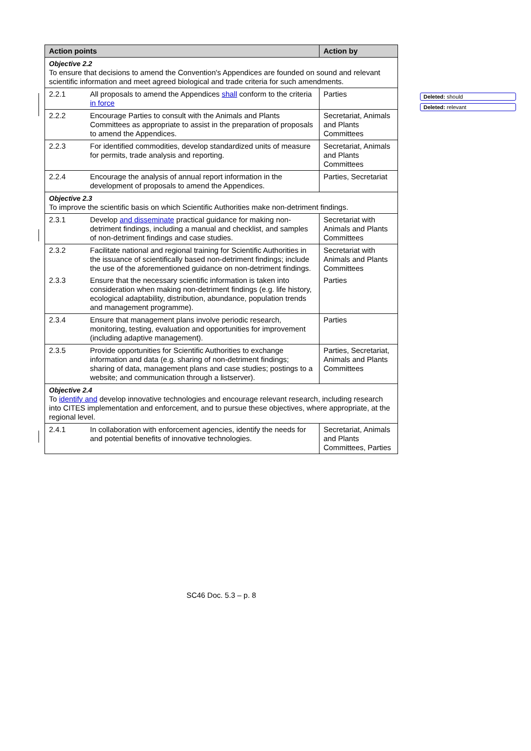| Action points | | Action by |
| --- | --- | --- |
| Objective 2.2 To ensure that decisions to amend the Convention's Appendices are founded on sound and relevant scientific information and meet agreed biological and trade criteria for such amendments. | | |
| 2.2.1 | All proposals to amend the Appendices shall conform to the criteria in force | Parties |
| 2.2.2 | Encourage Parties to consult with the Animals and Plants Committees as appropriate to assist in the preparation of proposals to amend the Appendices. | Secretariat, Animals and Plants Committees |
| 2.2.3 | For identified commodities, develop standardized units of measure for permits, trade analysis and reporting. | Secretariat, Animals and Plants Committees |
| 2.2.4 | Encourage the analysis of annual report information in the development of proposals to amend the Appendices. | Parties, Secretariat |
| Objective 2.3 To improve the scientific basis on which Scientific Authorities make non-detriment findings. | | |
| 2.3.1 | Develop and disseminate practical guidance for making non-detriment findings, including a manual and checklist, and samples of non-detriment findings and case studies. | Secretariat with Animals and Plants Committees |
| 2.3.2 | Facilitate national and regional training for Scientific Authorities in the issuance of scientifically based non-detriment findings; include the use of the aforementioned guidance on non-detriment findings. | Secretariat with Animals and Plants Committees |
| 2.3.3 | Ensure that the necessary scientific information is taken into consideration when making non-detriment findings (e.g. life history, ecological adaptability, distribution, abundance, population trends and management programme). | Parties |
| 2.3.4 | Ensure that management plans involve periodic research, monitoring, testing, evaluation and opportunities for improvement (including adaptive management). | Parties |
| 2.3.5 | Provide opportunities for Scientific Authorities to exchange information and data (e.g. sharing of non-detriment findings; sharing of data, management plans and case studies; postings to a website; and communication through a listserver). | Parties, Secretariat, Animals and Plants Committees |
| Objective 2.4 To identify and develop innovative technologies and encourage relevant research, including research into CITES implementation and enforcement, and to pursue these objectives, where appropriate, at the regional level. | | |
| 2.4.1 | In collaboration with enforcement agencies, identify the needs for and potential benefits of innovative technologies. | Secretariat, Animals and Plants Committees, Parties |
Deleted: should
Deleted: relevant
SC46 Doc. 5.3 – p. 8